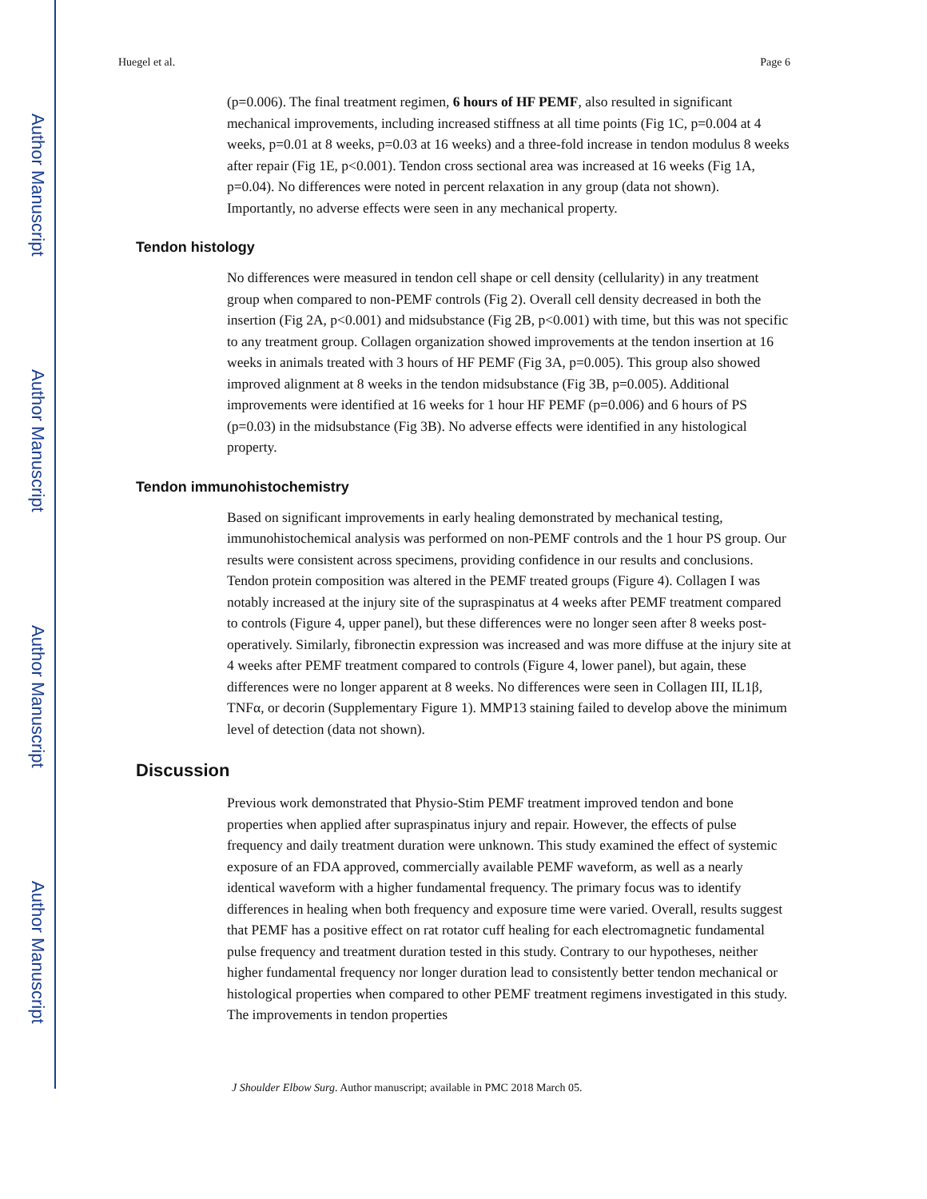Author Manuscript
Author Manuscript
Author Manuscript
Author Manuscript
Huegel et al. Page 6
(p=0.006). The final treatment regimen, 6 hours of HF PEMF, also resulted in significant mechanical improvements, including increased stiffness at all time points (Fig 1C, p=0.004 at 4 weeks, p=0.01 at 8 weeks, p=0.03 at 16 weeks) and a three-fold increase in tendon modulus 8 weeks after repair (Fig 1E, p<0.001). Tendon cross sectional area was increased at 16 weeks (Fig 1A, p=0.04). No differences were noted in percent relaxation in any group (data not shown). Importantly, no adverse effects were seen in any mechanical property.
Tendon histology
No differences were measured in tendon cell shape or cell density (cellularity) in any treatment group when compared to non-PEMF controls (Fig 2). Overall cell density decreased in both the insertion (Fig 2A, p<0.001) and midsubstance (Fig 2B, p<0.001) with time, but this was not specific to any treatment group. Collagen organization showed improvements at the tendon insertion at 16 weeks in animals treated with 3 hours of HF PEMF (Fig 3A, p=0.005). This group also showed improved alignment at 8 weeks in the tendon midsubstance (Fig 3B, p=0.005). Additional improvements were identified at 16 weeks for 1 hour HF PEMF (p=0.006) and 6 hours of PS (p=0.03) in the midsubstance (Fig 3B). No adverse effects were identified in any histological property.
Tendon immunohistochemistry
Based on significant improvements in early healing demonstrated by mechanical testing, immunohistochemical analysis was performed on non-PEMF controls and the 1 hour PS group. Our results were consistent across specimens, providing confidence in our results and conclusions. Tendon protein composition was altered in the PEMF treated groups (Figure 4). Collagen I was notably increased at the injury site of the supraspinatus at 4 weeks after PEMF treatment compared to controls (Figure 4, upper panel), but these differences were no longer seen after 8 weeks post-operatively. Similarly, fibronectin expression was increased and was more diffuse at the injury site at 4 weeks after PEMF treatment compared to controls (Figure 4, lower panel), but again, these differences were no longer apparent at 8 weeks. No differences were seen in Collagen III, IL1β, TNFα, or decorin (Supplementary Figure 1). MMP13 staining failed to develop above the minimum level of detection (data not shown).
Discussion
Previous work demonstrated that Physio-Stim PEMF treatment improved tendon and bone properties when applied after supraspinatus injury and repair. However, the effects of pulse frequency and daily treatment duration were unknown. This study examined the effect of systemic exposure of an FDA approved, commercially available PEMF waveform, as well as a nearly identical waveform with a higher fundamental frequency. The primary focus was to identify differences in healing when both frequency and exposure time were varied. Overall, results suggest that PEMF has a positive effect on rat rotator cuff healing for each electromagnetic fundamental pulse frequency and treatment duration tested in this study. Contrary to our hypotheses, neither higher fundamental frequency nor longer duration lead to consistently better tendon mechanical or histological properties when compared to other PEMF treatment regimens investigated in this study. The improvements in tendon properties
J Shoulder Elbow Surg. Author manuscript; available in PMC 2018 March 05.